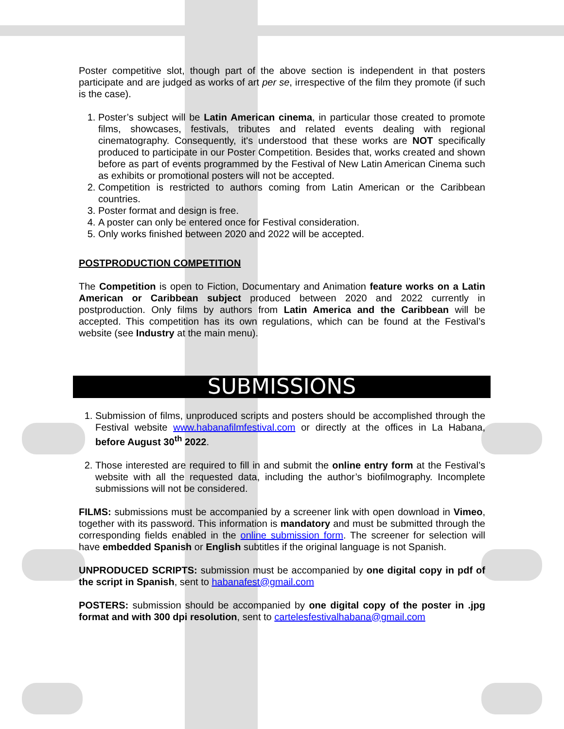Poster competitive slot, though part of the above section is independent in that posters participate and are judged as works of art per se, irrespective of the film they promote (if such is the case).
1. Poster’s subject will be Latin American cinema, in particular those created to promote films, showcases, festivals, tributes and related events dealing with regional cinematography. Consequently, it's understood that these works are NOT specifically produced to participate in our Poster Competition. Besides that, works created and shown before as part of events programmed by the Festival of New Latin American Cinema such as exhibits or promotional posters will not be accepted.
2. Competition is restricted to authors coming from Latin American or the Caribbean countries.
3. Poster format and design is free.
4. A poster can only be entered once for Festival consideration.
5. Only works finished between 2020 and 2022 will be accepted.
POSTPRODUCTION COMPETITION
The Competition is open to Fiction, Documentary and Animation feature works on a Latin American or Caribbean subject produced between 2020 and 2022 currently in postproduction. Only films by authors from Latin America and the Caribbean will be accepted. This competition has its own regulations, which can be found at the Festival’s website (see Industry at the main menu).
SUBMISSIONS
1. Submission of films, unproduced scripts and posters should be accomplished through the Festival website www.habanafilmfestival.com or directly at the offices in La Habana, before August 30<sup>th</sup> 2022.
2. Those interested are required to fill in and submit the online entry form at the Festival’s website with all the requested data, including the author’s biofilmography. Incomplete submissions will not be considered.
FILMS: submissions must be accompanied by a screener link with open download in Vimeo, together with its password. This information is mandatory and must be submitted through the corresponding fields enabled in the online submission form. The screener for selection will have embedded Spanish or English subtitles if the original language is not Spanish.
UNPRODUCED SCRIPTS: submission must be accompanied by one digital copy in pdf of the script in Spanish, sent to habanafest@gmail.com
POSTERS: submission should be accompanied by one digital copy of the poster in .jpg format and with 300 dpi resolution, sent to cartelesfestivalhabana@gmail.com